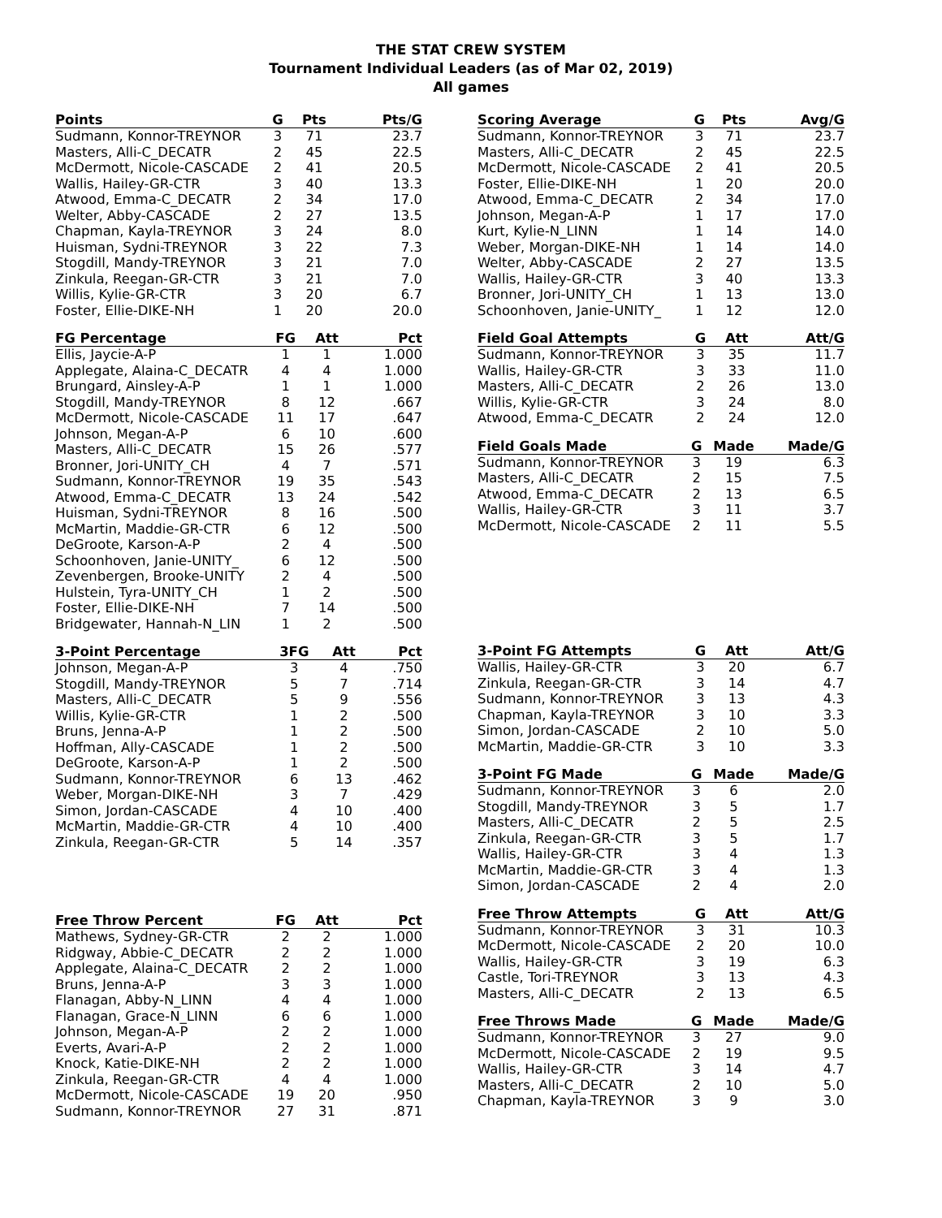THE STAT CREW SYSTEM
Tournament Individual Leaders (as of Mar 02, 2019)
All games
| Points | G | Pts | Pts/G |
| --- | --- | --- | --- |
| Sudmann, Konnor-TREYNOR | 3 | 71 | 23.7 |
| Masters, Alli-C_DECATR | 2 | 45 | 22.5 |
| McDermott, Nicole-CASCADE | 2 | 41 | 20.5 |
| Wallis, Hailey-GR-CTR | 3 | 40 | 13.3 |
| Atwood, Emma-C_DECATR | 2 | 34 | 17.0 |
| Welter, Abby-CASCADE | 2 | 27 | 13.5 |
| Chapman, Kayla-TREYNOR | 3 | 24 | 8.0 |
| Huisman, Sydni-TREYNOR | 3 | 22 | 7.3 |
| Stogdill, Mandy-TREYNOR | 3 | 21 | 7.0 |
| Zinkula, Reegan-GR-CTR | 3 | 21 | 7.0 |
| Willis, Kylie-GR-CTR | 3 | 20 | 6.7 |
| Foster, Ellie-DIKE-NH | 1 | 20 | 20.0 |
| FG Percentage | FG | Att | Pct |
| --- | --- | --- | --- |
| Ellis, Jaycie-A-P | 1 | 1 | 1.000 |
| Applegate, Alaina-C_DECATR | 4 | 4 | 1.000 |
| Brungard, Ainsley-A-P | 1 | 1 | 1.000 |
| Stogdill, Mandy-TREYNOR | 8 | 12 | .667 |
| McDermott, Nicole-CASCADE | 11 | 17 | .647 |
| Johnson, Megan-A-P | 6 | 10 | .600 |
| Masters, Alli-C_DECATR | 15 | 26 | .577 |
| Bronner, Jori-UNITY_CH | 4 | 7 | .571 |
| Sudmann, Konnor-TREYNOR | 19 | 35 | .543 |
| Atwood, Emma-C_DECATR | 13 | 24 | .542 |
| Huisman, Sydni-TREYNOR | 8 | 16 | .500 |
| McMartin, Maddie-GR-CTR | 6 | 12 | .500 |
| DeGroote, Karson-A-P | 2 | 4 | .500 |
| Schoonhoven, Janie-UNITY_ | 6 | 12 | .500 |
| Zevenbergen, Brooke-UNITY | 2 | 4 | .500 |
| Hulstein, Tyra-UNITY_CH | 1 | 2 | .500 |
| Foster, Ellie-DIKE-NH | 7 | 14 | .500 |
| Bridgewater, Hannah-N_LIN | 1 | 2 | .500 |
| 3-Point Percentage | 3FG | Att | Pct |
| --- | --- | --- | --- |
| Johnson, Megan-A-P | 3 | 4 | .750 |
| Stogdill, Mandy-TREYNOR | 5 | 7 | .714 |
| Masters, Alli-C_DECATR | 5 | 9 | .556 |
| Willis, Kylie-GR-CTR | 1 | 2 | .500 |
| Bruns, Jenna-A-P | 1 | 2 | .500 |
| Hoffman, Ally-CASCADE | 1 | 2 | .500 |
| DeGroote, Karson-A-P | 1 | 2 | .500 |
| Sudmann, Konnor-TREYNOR | 6 | 13 | .462 |
| Weber, Morgan-DIKE-NH | 3 | 7 | .429 |
| Simon, Jordan-CASCADE | 4 | 10 | .400 |
| McMartin, Maddie-GR-CTR | 4 | 10 | .400 |
| Zinkula, Reegan-GR-CTR | 5 | 14 | .357 |
| Free Throw Percent | FG | Att | Pct |
| --- | --- | --- | --- |
| Mathews, Sydney-GR-CTR | 2 | 2 | 1.000 |
| Ridgway, Abbie-C_DECATR | 2 | 2 | 1.000 |
| Applegate, Alaina-C_DECATR | 2 | 2 | 1.000 |
| Bruns, Jenna-A-P | 3 | 3 | 1.000 |
| Flanagan, Abby-N_LINN | 4 | 4 | 1.000 |
| Flanagan, Grace-N_LINN | 6 | 6 | 1.000 |
| Johnson, Megan-A-P | 2 | 2 | 1.000 |
| Everts, Avari-A-P | 2 | 2 | 1.000 |
| Knock, Katie-DIKE-NH | 2 | 2 | 1.000 |
| Zinkula, Reegan-GR-CTR | 4 | 4 | 1.000 |
| McDermott, Nicole-CASCADE | 19 | 20 | .950 |
| Sudmann, Konnor-TREYNOR | 27 | 31 | .871 |
| Scoring Average | G | Pts | Avg/G |
| --- | --- | --- | --- |
| Sudmann, Konnor-TREYNOR | 3 | 71 | 23.7 |
| Masters, Alli-C_DECATR | 2 | 45 | 22.5 |
| McDermott, Nicole-CASCADE | 2 | 41 | 20.5 |
| Foster, Ellie-DIKE-NH | 1 | 20 | 20.0 |
| Atwood, Emma-C_DECATR | 2 | 34 | 17.0 |
| Johnson, Megan-A-P | 1 | 17 | 17.0 |
| Kurt, Kylie-N_LINN | 1 | 14 | 14.0 |
| Weber, Morgan-DIKE-NH | 1 | 14 | 14.0 |
| Welter, Abby-CASCADE | 2 | 27 | 13.5 |
| Wallis, Hailey-GR-CTR | 3 | 40 | 13.3 |
| Bronner, Jori-UNITY_CH | 1 | 13 | 13.0 |
| Schoonhoven, Janie-UNITY_ | 1 | 12 | 12.0 |
| Field Goal Attempts | G | Att | Att/G |
| --- | --- | --- | --- |
| Sudmann, Konnor-TREYNOR | 3 | 35 | 11.7 |
| Wallis, Hailey-GR-CTR | 3 | 33 | 11.0 |
| Masters, Alli-C_DECATR | 2 | 26 | 13.0 |
| Willis, Kylie-GR-CTR | 3 | 24 | 8.0 |
| Atwood, Emma-C_DECATR | 2 | 24 | 12.0 |
| Field Goals Made | G | Made | Made/G |
| --- | --- | --- | --- |
| Sudmann, Konnor-TREYNOR | 3 | 19 | 6.3 |
| Masters, Alli-C_DECATR | 2 | 15 | 7.5 |
| Atwood, Emma-C_DECATR | 2 | 13 | 6.5 |
| Wallis, Hailey-GR-CTR | 3 | 11 | 3.7 |
| McDermott, Nicole-CASCADE | 2 | 11 | 5.5 |
| 3-Point FG Attempts | G | Att | Att/G |
| --- | --- | --- | --- |
| Wallis, Hailey-GR-CTR | 3 | 20 | 6.7 |
| Zinkula, Reegan-GR-CTR | 3 | 14 | 4.7 |
| Sudmann, Konnor-TREYNOR | 3 | 13 | 4.3 |
| Chapman, Kayla-TREYNOR | 3 | 10 | 3.3 |
| Simon, Jordan-CASCADE | 2 | 10 | 5.0 |
| McMartin, Maddie-GR-CTR | 3 | 10 | 3.3 |
| 3-Point FG Made | G | Made | Made/G |
| --- | --- | --- | --- |
| Sudmann, Konnor-TREYNOR | 3 | 6 | 2.0 |
| Stogdill, Mandy-TREYNOR | 3 | 5 | 1.7 |
| Masters, Alli-C_DECATR | 2 | 5 | 2.5 |
| Zinkula, Reegan-GR-CTR | 3 | 5 | 1.7 |
| Wallis, Hailey-GR-CTR | 3 | 4 | 1.3 |
| McMartin, Maddie-GR-CTR | 3 | 4 | 1.3 |
| Simon, Jordan-CASCADE | 2 | 4 | 2.0 |
| Free Throw Attempts | G | Att | Att/G |
| --- | --- | --- | --- |
| Sudmann, Konnor-TREYNOR | 3 | 31 | 10.3 |
| McDermott, Nicole-CASCADE | 2 | 20 | 10.0 |
| Wallis, Hailey-GR-CTR | 3 | 19 | 6.3 |
| Castle, Tori-TREYNOR | 3 | 13 | 4.3 |
| Masters, Alli-C_DECATR | 2 | 13 | 6.5 |
| Free Throws Made | G | Made | Made/G |
| --- | --- | --- | --- |
| Sudmann, Konnor-TREYNOR | 3 | 27 | 9.0 |
| McDermott, Nicole-CASCADE | 2 | 19 | 9.5 |
| Wallis, Hailey-GR-CTR | 3 | 14 | 4.7 |
| Masters, Alli-C_DECATR | 2 | 10 | 5.0 |
| Chapman, Kayla-TREYNOR | 3 | 9 | 3.0 |